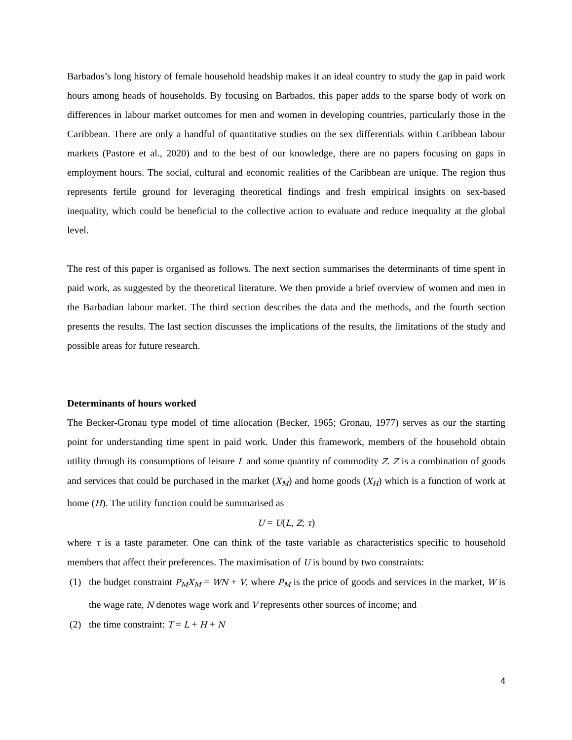Barbados’s long history of female household headship makes it an ideal country to study the gap in paid work hours among heads of households. By focusing on Barbados, this paper adds to the sparse body of work on differences in labour market outcomes for men and women in developing countries, particularly those in the Caribbean. There are only a handful of quantitative studies on the sex differentials within Caribbean labour markets (Pastore et al., 2020) and to the best of our knowledge, there are no papers focusing on gaps in employment hours. The social, cultural and economic realities of the Caribbean are unique. The region thus represents fertile ground for leveraging theoretical findings and fresh empirical insights on sex-based inequality, which could be beneficial to the collective action to evaluate and reduce inequality at the global level.
The rest of this paper is organised as follows. The next section summarises the determinants of time spent in paid work, as suggested by the theoretical literature. We then provide a brief overview of women and men in the Barbadian labour market. The third section describes the data and the methods, and the fourth section presents the results. The last section discusses the implications of the results, the limitations of the study and possible areas for future research.
Determinants of hours worked
The Becker-Gronau type model of time allocation (Becker, 1965; Gronau, 1977) serves as our the starting point for understanding time spent in paid work. Under this framework, members of the household obtain utility through its consumptions of leisure L and some quantity of commodity Z. Z is a combination of goods and services that could be purchased in the market (X<sub>M</sub>) and home goods (X<sub>H</sub>) which is a function of work at home (H). The utility function could be summarised as
U = U(L, Z; τ)
where τ is a taste parameter. One can think of the taste variable as characteristics specific to household members that affect their preferences. The maximisation of U is bound by two constraints:
(1) the budget constraint P<sub>M</sub>X<sub>M</sub> = WN + V, where P<sub>M</sub> is the price of goods and services in the market, W is the wage rate, N denotes wage work and V represents other sources of income; and
(2) the time constraint: T = L + H + N
4